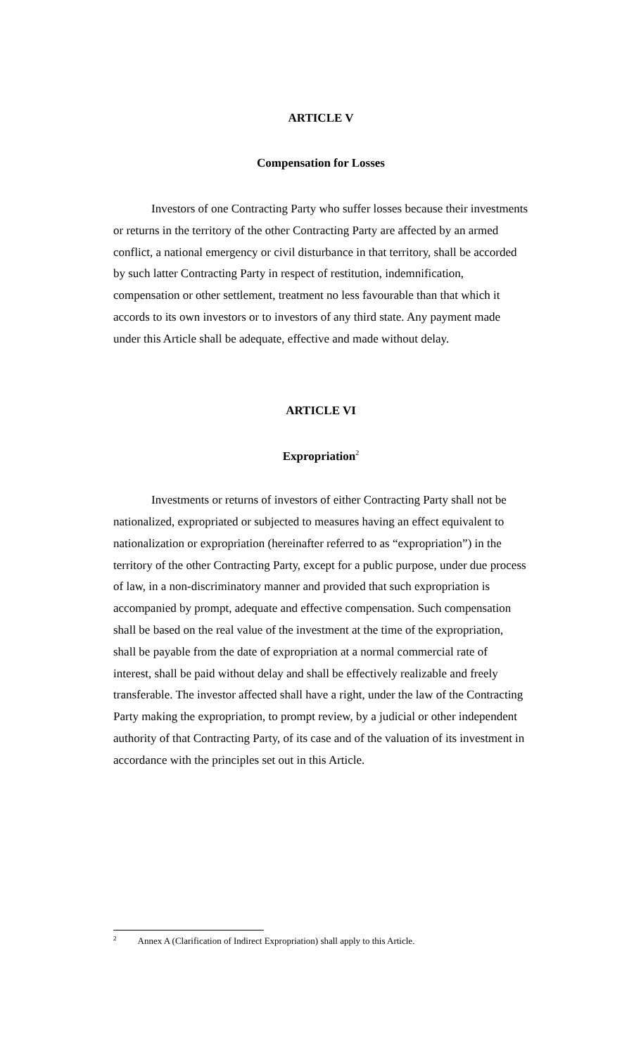ARTICLE V
Compensation for Losses
Investors of one Contracting Party who suffer losses because their investments or returns in the territory of the other Contracting Party are affected by an armed conflict, a national emergency or civil disturbance in that territory, shall be accorded by such latter Contracting Party in respect of restitution, indemnification, compensation or other settlement, treatment no less favourable than that which it accords to its own investors or to investors of any third state. Any payment made under this Article shall be adequate, effective and made without delay.
ARTICLE VI
Expropriation<sup>2</sup>
Investments or returns of investors of either Contracting Party shall not be nationalized, expropriated or subjected to measures having an effect equivalent to nationalization or expropriation (hereinafter referred to as “expropriation”) in the territory of the other Contracting Party, except for a public purpose, under due process of law, in a non-discriminatory manner and provided that such expropriation is accompanied by prompt, adequate and effective compensation. Such compensation shall be based on the real value of the investment at the time of the expropriation, shall be payable from the date of expropriation at a normal commercial rate of interest, shall be paid without delay and shall be effectively realizable and freely transferable. The investor affected shall have a right, under the law of the Contracting Party making the expropriation, to prompt review, by a judicial or other independent authority of that Contracting Party, of its case and of the valuation of its investment in accordance with the principles set out in this Article.
<sup>2</sup> Annex A (Clarification of Indirect Expropriation) shall apply to this Article.